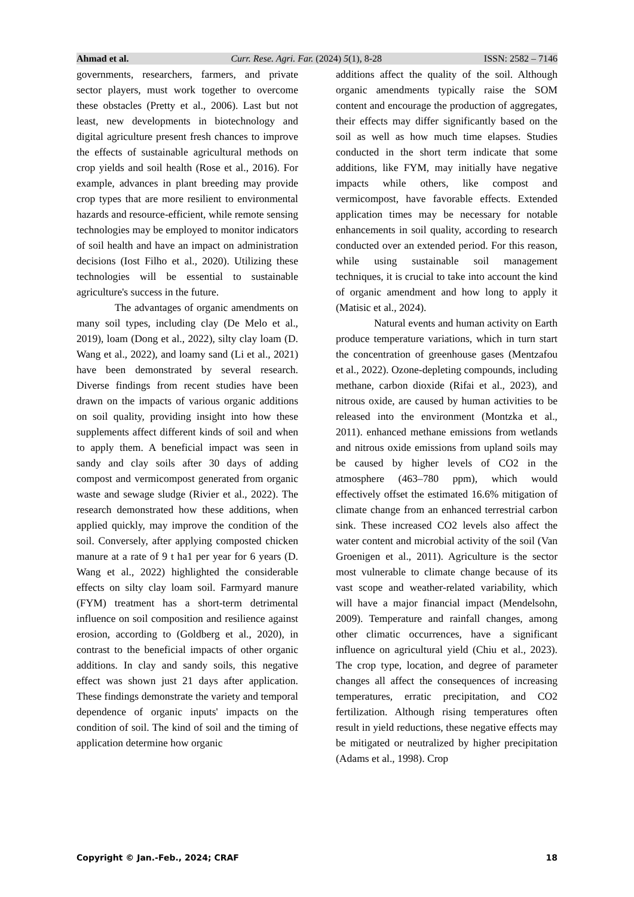Ahmad et al. Curr. Rese. Agri. Far. (2024) 5(1), 8-28 ISSN: 2582 – 7146
governments, researchers, farmers, and private sector players, must work together to overcome these obstacles (Pretty et al., 2006). Last but not least, new developments in biotechnology and digital agriculture present fresh chances to improve the effects of sustainable agricultural methods on crop yields and soil health (Rose et al., 2016). For example, advances in plant breeding may provide crop types that are more resilient to environmental hazards and resource-efficient, while remote sensing technologies may be employed to monitor indicators of soil health and have an impact on administration decisions (Iost Filho et al., 2020). Utilizing these technologies will be essential to sustainable agriculture's success in the future.
The advantages of organic amendments on many soil types, including clay (De Melo et al., 2019), loam (Dong et al., 2022), silty clay loam (D. Wang et al., 2022), and loamy sand (Li et al., 2021) have been demonstrated by several research. Diverse findings from recent studies have been drawn on the impacts of various organic additions on soil quality, providing insight into how these supplements affect different kinds of soil and when to apply them. A beneficial impact was seen in sandy and clay soils after 30 days of adding compost and vermicompost generated from organic waste and sewage sludge (Rivier et al., 2022). The research demonstrated how these additions, when applied quickly, may improve the condition of the soil. Conversely, after applying composted chicken manure at a rate of 9 t ha1 per year for 6 years (D. Wang et al., 2022) highlighted the considerable effects on silty clay loam soil. Farmyard manure (FYM) treatment has a short-term detrimental influence on soil composition and resilience against erosion, according to (Goldberg et al., 2020), in contrast to the beneficial impacts of other organic additions. In clay and sandy soils, this negative effect was shown just 21 days after application. These findings demonstrate the variety and temporal dependence of organic inputs' impacts on the condition of soil. The kind of soil and the timing of application determine how organic
additions affect the quality of the soil. Although organic amendments typically raise the SOM content and encourage the production of aggregates, their effects may differ significantly based on the soil as well as how much time elapses. Studies conducted in the short term indicate that some additions, like FYM, may initially have negative impacts while others, like compost and vermicompost, have favorable effects. Extended application times may be necessary for notable enhancements in soil quality, according to research conducted over an extended period. For this reason, while using sustainable soil management techniques, it is crucial to take into account the kind of organic amendment and how long to apply it (Matisic et al., 2024).
Natural events and human activity on Earth produce temperature variations, which in turn start the concentration of greenhouse gases (Mentzafou et al., 2022). Ozone-depleting compounds, including methane, carbon dioxide (Rifai et al., 2023), and nitrous oxide, are caused by human activities to be released into the environment (Montzka et al., 2011). enhanced methane emissions from wetlands and nitrous oxide emissions from upland soils may be caused by higher levels of CO2 in the atmosphere (463–780 ppm), which would effectively offset the estimated 16.6% mitigation of climate change from an enhanced terrestrial carbon sink. These increased CO2 levels also affect the water content and microbial activity of the soil (Van Groenigen et al., 2011). Agriculture is the sector most vulnerable to climate change because of its vast scope and weather-related variability, which will have a major financial impact (Mendelsohn, 2009). Temperature and rainfall changes, among other climatic occurrences, have a significant influence on agricultural yield (Chiu et al., 2023). The crop type, location, and degree of parameter changes all affect the consequences of increasing temperatures, erratic precipitation, and CO2 fertilization. Although rising temperatures often result in yield reductions, these negative effects may be mitigated or neutralized by higher precipitation (Adams et al., 1998). Crop
Copyright © Jan.-Feb., 2024; CRAF 18